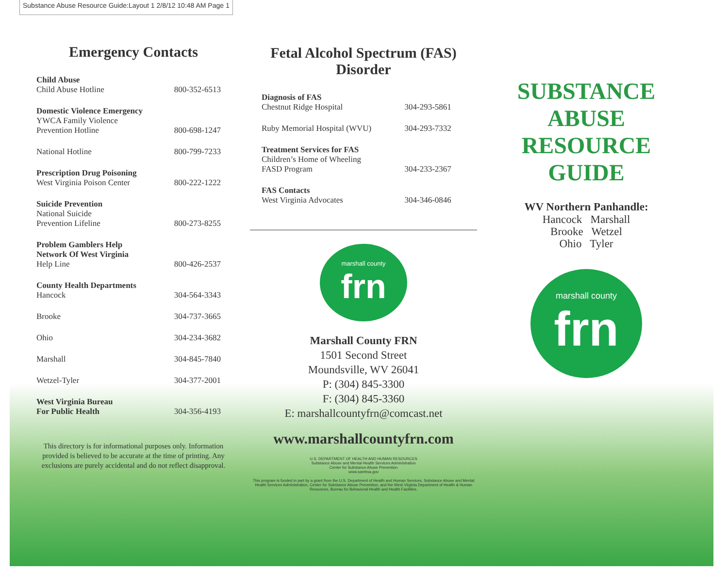Substance Abuse Resource Guide:Layout 1 2/8/12 10:48 AM Page 1
Emergency Contacts
| Child Abuse Child Abuse Hotline | 800-352-6513 |
| Domestic Violence Emergency YWCA Family Violence Prevention Hotline | 800-698-1247 |
| National Hotline | 800-799-7233 |
| Prescription Drug Poisoning West Virginia Poison Center | 800-222-1222 |
| Suicide Prevention National Suicide Prevention Lifeline | 800-273-8255 |
| Problem Gamblers Help Network Of West Virginia Help Line | 800-426-2537 |
| County Health Departments Hancock | 304-564-3343 |
| Brooke | 304-737-3665 |
| Ohio | 304-234-3682 |
| Marshall | 304-845-7840 |
| Wetzel-Tyler | 304-377-2001 |
| West Virginia Bureau For Public Health | 304-356-4193 |
This directory is for informational purposes only. Information provided is believed to be accurate at the time of printing. Any exclusions are purely accidental and do not reflect disapproval.
Fetal Alcohol Spectrum (FAS)
Disorder
| Diagnosis of FAS Chestnut Ridge Hospital | 304-293-5861 |
| Ruby Memorial Hospital (WVU) | 304-293-7332 |
| Treatment Services for FAS Children’s Home of Wheeling FASD Program | 304-233-2367 |
| FAS Contacts West Virginia Advocates | 304-346-0846 |
marshall county
frn
Marshall County FRN
1501 Second Street
Moundsville, WV 26041
P: (304) 845-3300
F: (304) 845-3360
E: marshallcountyfrn@comcast.net
www.marshallcountyfrn.com
U.S. DEPARTMENT OF HEALTH AND HUMAN RESOURCES
Substance Abuse and Mental Health Services Administration
Center for Substance Abuse Prevention
www.samhsa.gov
This program is funded in part by a grant from the U.S. Department of Health and Human Services, Substance Abuse and Mental Health Services Administration, Center for Substance Abuse Prevention, and the West Virginia Department of Health & Human Resources, Bureau for Behavioral Health and Health Facilities.
SUBSTANCE ABUSE RESOURCE GUIDE
WV Northern Panhandle:
Hancock Marshall
Brooke Wetzel
Ohio Tyler
marshall county
frn